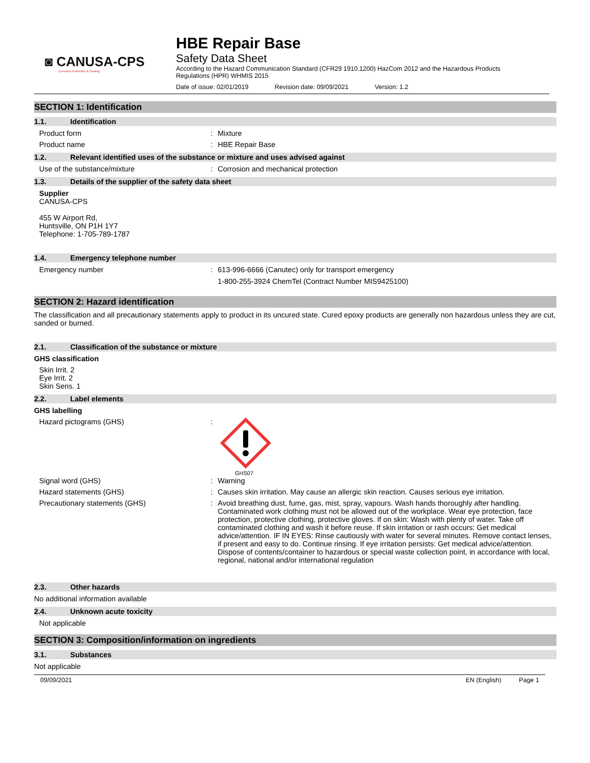◙ CANUSA-CPS
Corrosion Protection & Sealing
HBE Repair Base
Safety Data Sheet
According to the Hazard Communication Standard (CFR29 1910.1200) HazCom 2012 and the Hazardous Products Regulations (HPR) WHMIS 2015
Date of issue: 02/01/2019 Revision date: 09/09/2021 Version: 1.2
SECTION 1: Identification
1.1. Identification
Product form Mixture
Product name HBE Repair Base
1.2. Relevant identified uses of the substance or mixture and uses advised against
Use of the substance/mixture Corrosion and mechanical protection
1.3. Details of the supplier of the safety data sheet
Supplier
CANUSA-CPS
455 W Airport Rd,
Huntsville, ON P1H 1Y7
Telephone: 1-705-789-1787
1.4. Emergency telephone number
Emergency number 613-996-6666 (Canutec) only for transport emergency
1-800-255-3924 ChemTel (Contract Number MIS9425100)
SECTION 2: Hazard identification
The classification and all precautionary statements apply to product in its uncured state. Cured epoxy products are generally non hazardous unless they are cut, sanded or burned.
2.1. Classification of the substance or mixture
GHS classification
Skin Irrit. 2
Eye Irrit. 2
Skin Sens. 1
2.2. Label elements
GHS labelling
Hazard pictograms (GHS)
GHS07
Signal word (GHS) Warning
Hazard statements (GHS) Causes skin irritation. May cause an allergic skin reaction. Causes serious eye irritation.
Precautionary statements (GHS) Avoid breathing dust, fume, gas, mist, spray, vapours. Wash hands thoroughly after handling. Contaminated work clothing must not be allowed out of the workplace. Wear eye protection, face protection, protective clothing, protective gloves. If on skin: Wash with plenty of water. Take off contaminated clothing and wash it before reuse. If skin irritation or rash occurs: Get medical advice/attention. IF IN EYES: Rinse cautiously with water for several minutes. Remove contact lenses, if present and easy to do. Continue rinsing. If eye irritation persists: Get medical advice/attention. Dispose of contents/container to hazardous or special waste collection point, in accordance with local, regional, national and/or international regulation
2.3. Other hazards
No additional information available
2.4. Unknown acute toxicity
Not applicable
SECTION 3: Composition/information on ingredients
3.1. Substances
Not applicable
09/09/2021 EN (English) Page 1